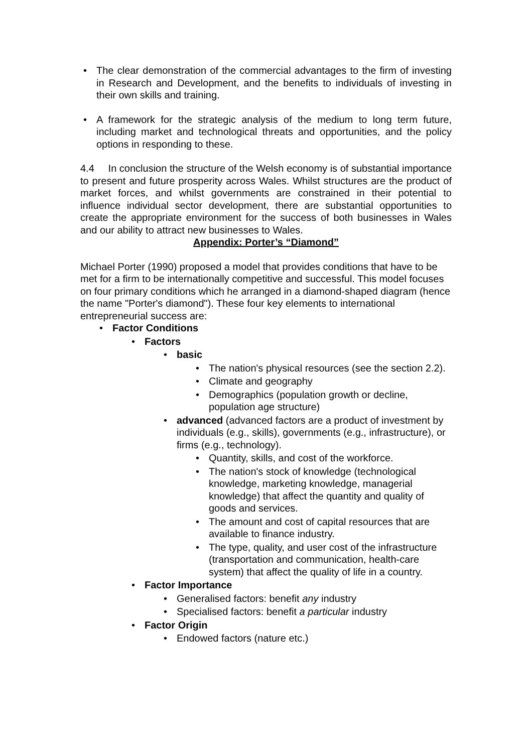• The clear demonstration of the commercial advantages to the firm of investing in Research and Development, and the benefits to individuals of investing in their own skills and training.
• A framework for the strategic analysis of the medium to long term future, including market and technological threats and opportunities, and the policy options in responding to these.
4.4 In conclusion the structure of the Welsh economy is of substantial importance to present and future prosperity across Wales. Whilst structures are the product of market forces, and whilst governments are constrained in their potential to influence individual sector development, there are substantial opportunities to create the appropriate environment for the success of both businesses in Wales and our ability to attract new businesses to Wales.
Appendix: Porter’s “Diamond”
Michael Porter (1990) proposed a model that provides conditions that have to be met for a firm to be internationally competitive and successful. This model focuses on four primary conditions which he arranged in a diamond-shaped diagram (hence the name "Porter's diamond"). These four key elements to international entrepreneurial success are:
• Factor Conditions
• Factors
• basic
• The nation's physical resources (see the section 2.2).
• Climate and geography
• Demographics (population growth or decline, population age structure)
• advanced (advanced factors are a product of investment by individuals (e.g., skills), governments (e.g., infrastructure), or firms (e.g., technology).
• Quantity, skills, and cost of the workforce.
• The nation's stock of knowledge (technological knowledge, marketing knowledge, managerial knowledge) that affect the quantity and quality of goods and services.
• The amount and cost of capital resources that are available to finance industry.
• The type, quality, and user cost of the infrastructure (transportation and communication, health-care system) that affect the quality of life in a country.
• Factor Importance
• Generalised factors: benefit any industry
• Specialised factors: benefit a particular industry
• Factor Origin
• Endowed factors (nature etc.)